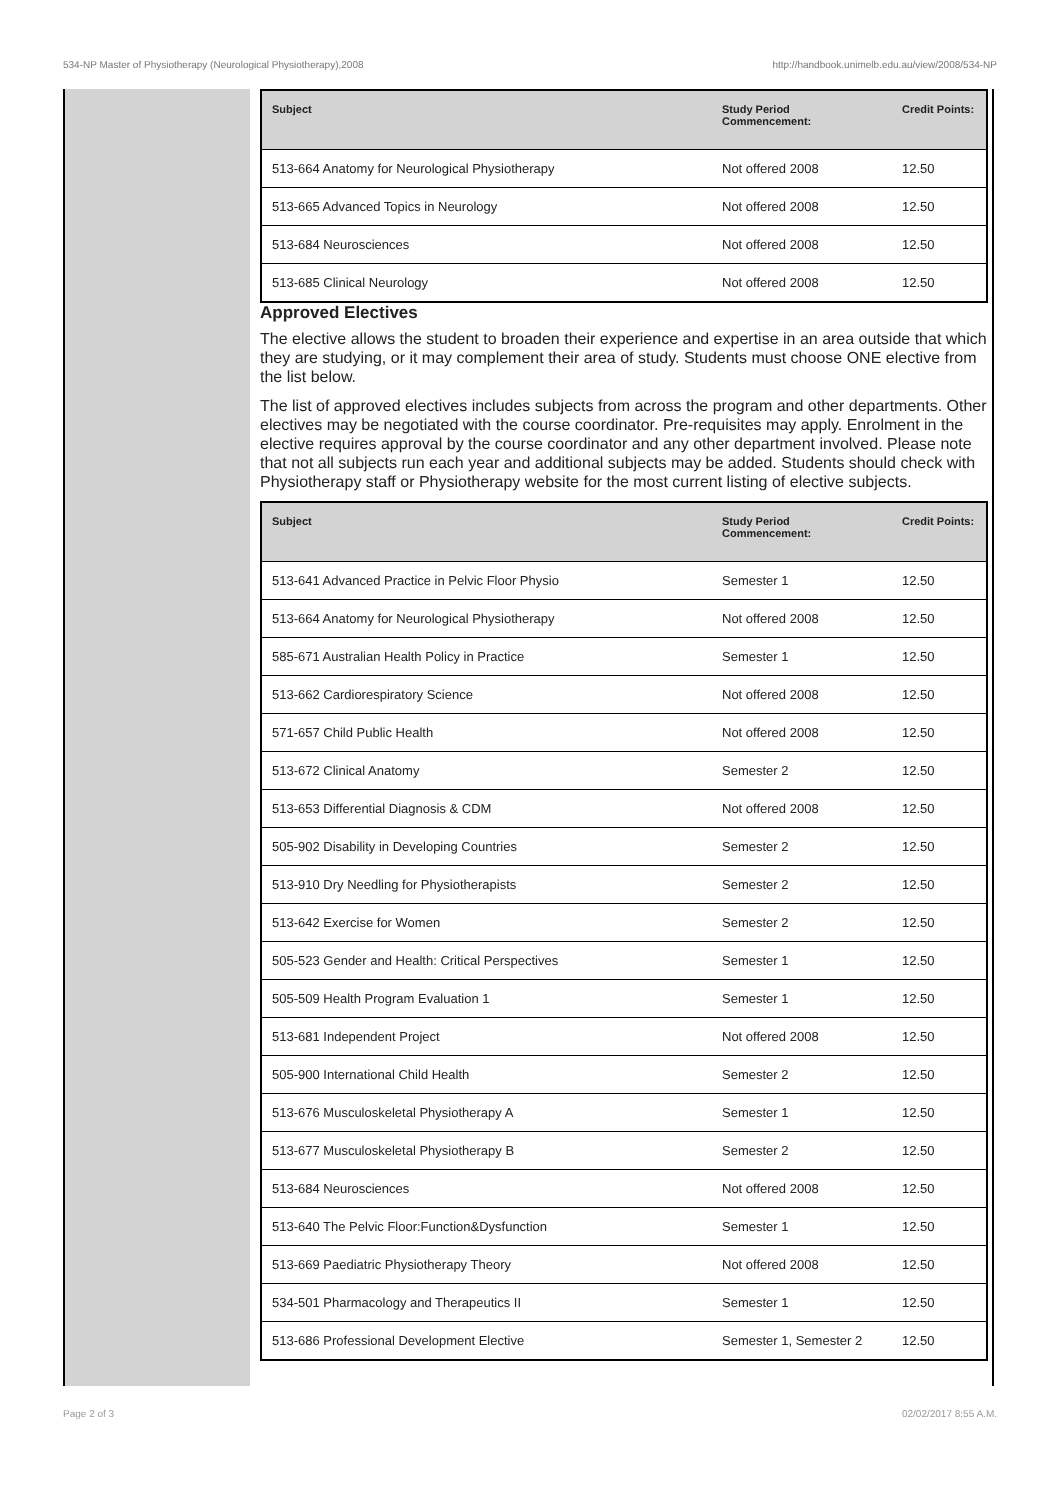534-NP Master of Physiotherapy (Neurological Physiotherapy),2008 http://handbook.unimelb.edu.au/view/2008/534-NP
| Subject | Study Period Commencement: | Credit Points: |
| --- | --- | --- |
| 513-664 Anatomy for Neurological Physiotherapy | Not offered 2008 | 12.50 |
| 513-665 Advanced Topics in Neurology | Not offered 2008 | 12.50 |
| 513-684 Neurosciences | Not offered 2008 | 12.50 |
| 513-685 Clinical Neurology | Not offered 2008 | 12.50 |
Approved Electives
The elective allows the student to broaden their experience and expertise in an area outside that which they are studying, or it may complement their area of study. Students must choose ONE elective from the list below.
The list of approved electives includes subjects from across the program and other departments. Other electives may be negotiated with the course coordinator. Pre-requisites may apply. Enrolment in the elective requires approval by the course coordinator and any other department involved. Please note that not all subjects run each year and additional subjects may be added. Students should check with Physiotherapy staff or Physiotherapy website for the most current listing of elective subjects.
| Subject | Study Period Commencement: | Credit Points: |
| --- | --- | --- |
| 513-641 Advanced Practice in Pelvic Floor Physio | Semester 1 | 12.50 |
| 513-664 Anatomy for Neurological Physiotherapy | Not offered 2008 | 12.50 |
| 585-671 Australian Health Policy in Practice | Semester 1 | 12.50 |
| 513-662 Cardiorespiratory Science | Not offered 2008 | 12.50 |
| 571-657 Child Public Health | Not offered 2008 | 12.50 |
| 513-672 Clinical Anatomy | Semester 2 | 12.50 |
| 513-653 Differential Diagnosis & CDM | Not offered 2008 | 12.50 |
| 505-902 Disability in Developing Countries | Semester 2 | 12.50 |
| 513-910 Dry Needling for Physiotherapists | Semester 2 | 12.50 |
| 513-642 Exercise for Women | Semester 2 | 12.50 |
| 505-523 Gender and Health: Critical Perspectives | Semester 1 | 12.50 |
| 505-509 Health Program Evaluation 1 | Semester 1 | 12.50 |
| 513-681 Independent Project | Not offered 2008 | 12.50 |
| 505-900 International Child Health | Semester 2 | 12.50 |
| 513-676 Musculoskeletal Physiotherapy A | Semester 1 | 12.50 |
| 513-677 Musculoskeletal Physiotherapy B | Semester 2 | 12.50 |
| 513-684 Neurosciences | Not offered 2008 | 12.50 |
| 513-640 The Pelvic Floor:Function&Dysfunction | Semester 1 | 12.50 |
| 513-669 Paediatric Physiotherapy Theory | Not offered 2008 | 12.50 |
| 534-501 Pharmacology and Therapeutics II | Semester 1 | 12.50 |
| 513-686 Professional Development Elective | Semester 1, Semester 2 | 12.50 |
Page 2 of 3 02/02/2017 8:55 A.M.